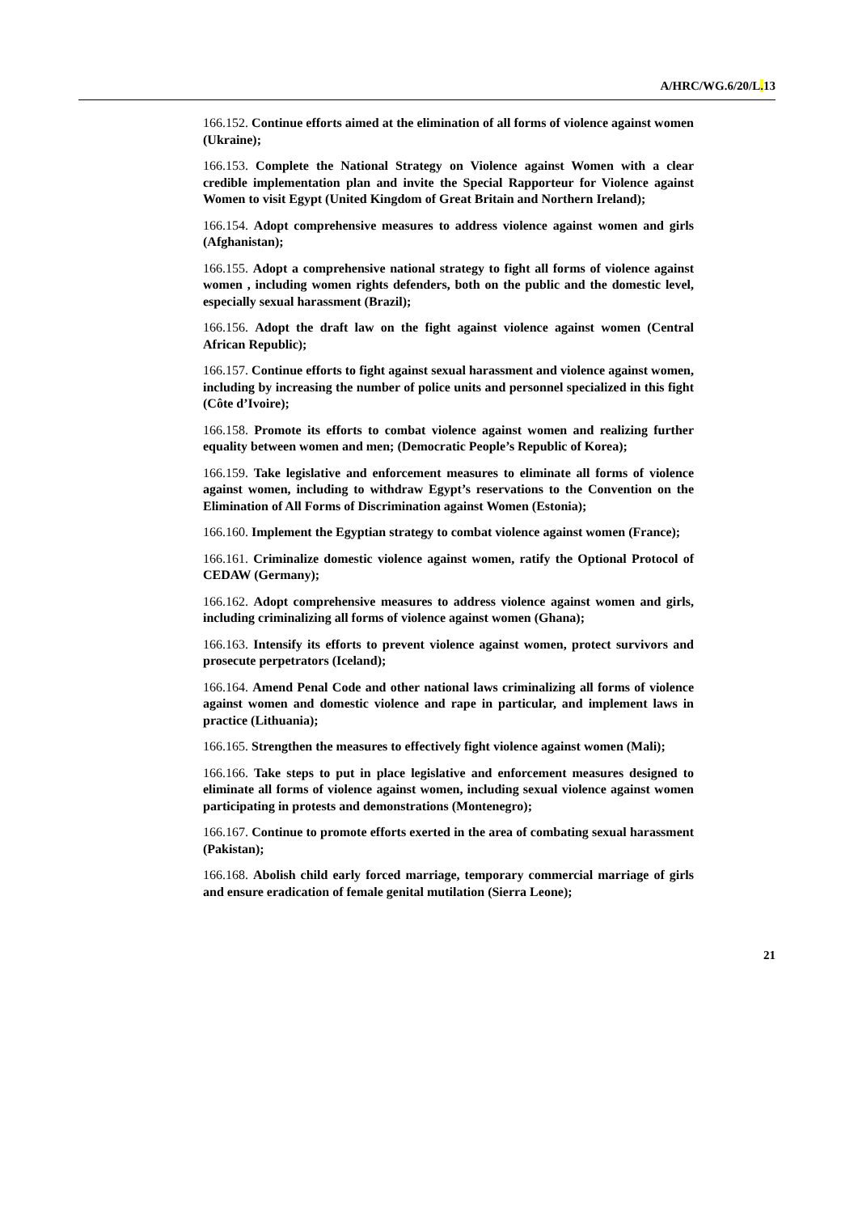A/HRC/WG.6/20/L. 13
166.152. Continue efforts aimed at the elimination of all forms of violence against women (Ukraine);
166.153. Complete the National Strategy on Violence against Women with a clear credible implementation plan and invite the Special Rapporteur for Violence against Women to visit Egypt (United Kingdom of Great Britain and Northern Ireland);
166.154. Adopt comprehensive measures to address violence against women and girls (Afghanistan);
166.155. Adopt a comprehensive national strategy to fight all forms of violence against women , including women rights defenders, both on the public and the domestic level, especially sexual harassment (Brazil);
166.156. Adopt the draft law on the fight against violence against women (Central African Republic);
166.157. Continue efforts to fight against sexual harassment and violence against women, including by increasing the number of police units and personnel specialized in this fight (Côte d’Ivoire);
166.158. Promote its efforts to combat violence against women and realizing further equality between women and men; (Democratic People’s Republic of Korea);
166.159. Take legislative and enforcement measures to eliminate all forms of violence against women, including to withdraw Egypt’s reservations to the Convention on the Elimination of All Forms of Discrimination against Women (Estonia);
166.160. Implement the Egyptian strategy to combat violence against women (France);
166.161. Criminalize domestic violence against women, ratify the Optional Protocol of CEDAW (Germany);
166.162. Adopt comprehensive measures to address violence against women and girls, including criminalizing all forms of violence against women (Ghana);
166.163. Intensify its efforts to prevent violence against women, protect survivors and prosecute perpetrators (Iceland);
166.164. Amend Penal Code and other national laws criminalizing all forms of violence against women and domestic violence and rape in particular, and implement laws in practice (Lithuania);
166.165. Strengthen the measures to effectively fight violence against women (Mali);
166.166. Take steps to put in place legislative and enforcement measures designed to eliminate all forms of violence against women, including sexual violence against women participating in protests and demonstrations (Montenegro);
166.167. Continue to promote efforts exerted in the area of combating sexual harassment (Pakistan);
166.168. Abolish child early forced marriage, temporary commercial marriage of girls and ensure eradication of female genital mutilation (Sierra Leone);
21